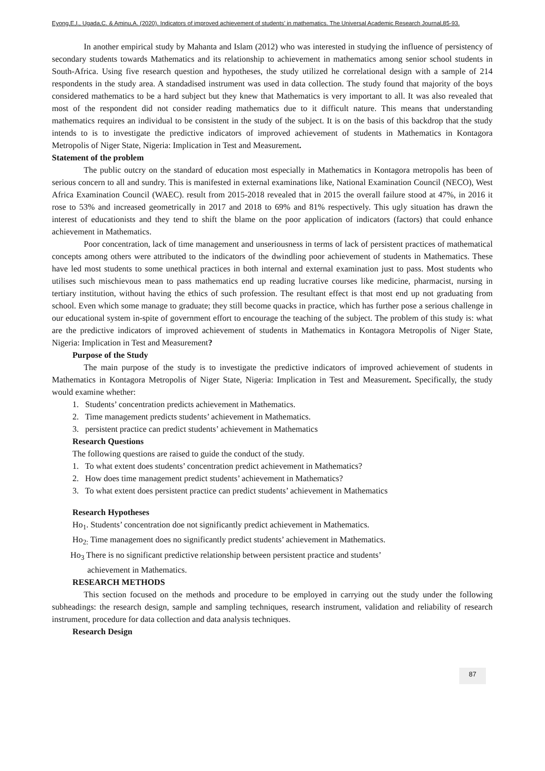Eyong,E,I., Ugada,C. & Aminu,A. (2020). Indicators of improved achievement of students’ in mathematics. The Universal Academic Research Journal,85-93.
In another empirical study by Mahanta and Islam (2012) who was interested in studying the influence of persistency of secondary students towards Mathematics and its relationship to achievement in mathematics among senior school students in South-Africa. Using five research question and hypotheses, the study utilized he correlational design with a sample of 214 respondents in the study area. A standadised instrument was used in data collection. The study found that majority of the boys considered mathematics to be a hard subject but they knew that Mathematics is very important to all. It was also revealed that most of the respondent did not consider reading mathematics due to it difficult nature. This means that understanding mathematics requires an individual to be consistent in the study of the subject. It is on the basis of this backdrop that the study intends to is to investigate the predictive indicators of improved achievement of students in Mathematics in Kontagora Metropolis of Niger State, Nigeria: Implication in Test and Measurement.
Statement of the problem
The public outcry on the standard of education most especially in Mathematics in Kontagora metropolis has been of serious concern to all and sundry. This is manifested in external examinations like, National Examination Council (NECO), West Africa Examination Council (WAEC). result from 2015-2018 revealed that in 2015 the overall failure stood at 47%, in 2016 it rose to 53% and increased geometrically in 2017 and 2018 to 69% and 81% respectively. This ugly situation has drawn the interest of educationists and they tend to shift the blame on the poor application of indicators (factors) that could enhance achievement in Mathematics.
Poor concentration, lack of time management and unseriousness in terms of lack of persistent practices of mathematical concepts among others were attributed to the indicators of the dwindling poor achievement of students in Mathematics. These have led most students to some unethical practices in both internal and external examination just to pass. Most students who utilises such mischievous mean to pass mathematics end up reading lucrative courses like medicine, pharmacist, nursing in tertiary institution, without having the ethics of such profession. The resultant effect is that most end up not graduating from school. Even which some manage to graduate; they still become quacks in practice, which has further pose a serious challenge in our educational system in-spite of government effort to encourage the teaching of the subject. The problem of this study is: what are the predictive indicators of improved achievement of students in Mathematics in Kontagora Metropolis of Niger State, Nigeria: Implication in Test and Measurement?
Purpose of the Study
The main purpose of the study is to investigate the predictive indicators of improved achievement of students in Mathematics in Kontagora Metropolis of Niger State, Nigeria: Implication in Test and Measurement. Specifically, the study would examine whether:
1. Students’ concentration predicts achievement in Mathematics.
2. Time management predicts students’ achievement in Mathematics.
3. persistent practice can predict students’ achievement in Mathematics
Research Questions
The following questions are raised to guide the conduct of the study.
1. To what extent does students’ concentration predict achievement in Mathematics?
2. How does time management predict students’ achievement in Mathematics?
3. To what extent does persistent practice can predict students’ achievement in Mathematics
Research Hypotheses
Ho<sub>1</sub>. Students’ concentration doe not significantly predict achievement in Mathematics.
Ho<sub>2:</sub> Time management does no significantly predict students’ achievement in Mathematics.
Ho<sub>3</sub> There is no significant predictive relationship between persistent practice and students’
achievement in Mathematics.
RESEARCH METHODS
This section focused on the methods and procedure to be employed in carrying out the study under the following subheadings: the research design, sample and sampling techniques, research instrument, validation and reliability of research instrument, procedure for data collection and data analysis techniques.
Research Design
87